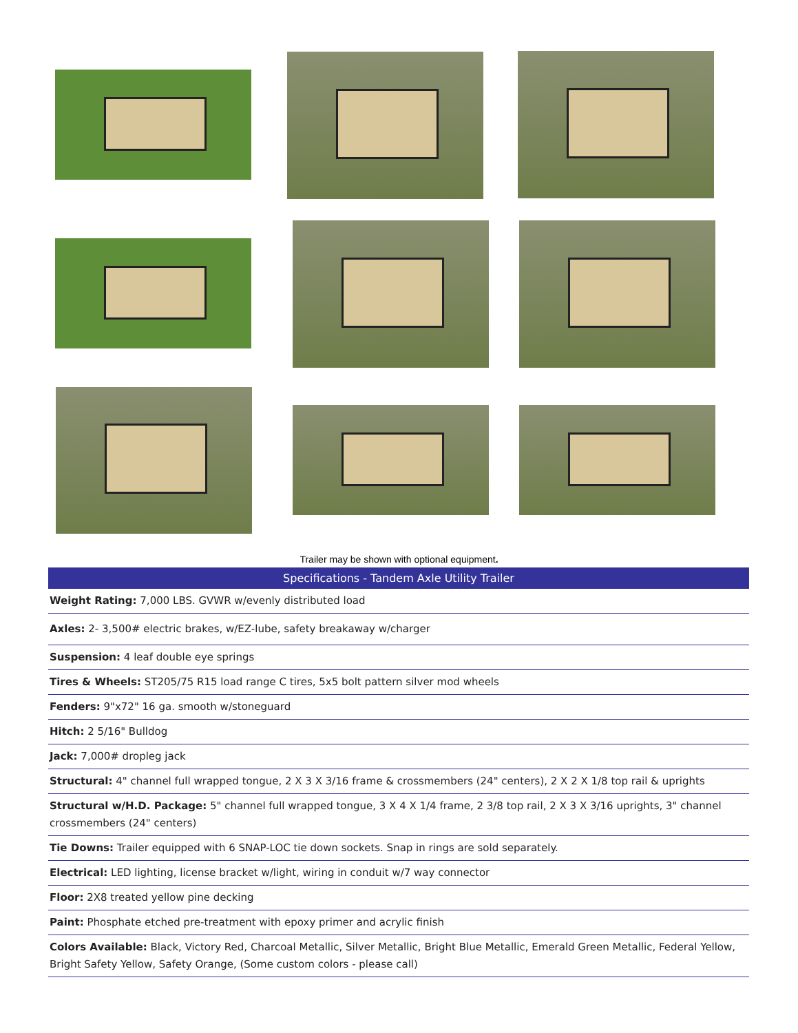Trailer may be shown with optional equipment.
| Specifications - Tandem Axle Utility Trailer |
| --- |
| Weight Rating: 7,000 LBS. GVWR w/evenly distributed load |
| Axles: 2- 3,500# electric brakes, w/EZ-lube, safety breakaway w/charger |
| Suspension: 4 leaf double eye springs |
| Tires & Wheels: ST205/75 R15 load range C tires, 5x5 bolt pattern silver mod wheels |
| Fenders: 9"x72" 16 ga. smooth w/stoneguard |
| Hitch: 2 5/16" Bulldog |
| Jack: 7,000# dropleg jack |
| Structural: 4" channel full wrapped tongue, 2 X 3 X 3/16 frame & crossmembers (24" centers), 2 X 2 X 1/8 top rail & uprights |
| Structural w/H.D. Package: 5" channel full wrapped tongue, 3 X 4 X 1/4 frame, 2 3/8 top rail, 2 X 3 X 3/16 uprights, 3" channel crossmembers (24" centers) |
| Tie Downs: Trailer equipped with 6 SNAP-LOC tie down sockets. Snap in rings are sold separately. |
| Electrical: LED lighting, license bracket w/light, wiring in conduit w/7 way connector |
| Floor: 2X8 treated yellow pine decking |
| Paint: Phosphate etched pre-treatment with epoxy primer and acrylic finish |
| Colors Available: Black, Victory Red, Charcoal Metallic, Silver Metallic, Bright Blue Metallic, Emerald Green Metallic, Federal Yellow, Bright Safety Yellow, Safety Orange, (Some custom colors - please call) |